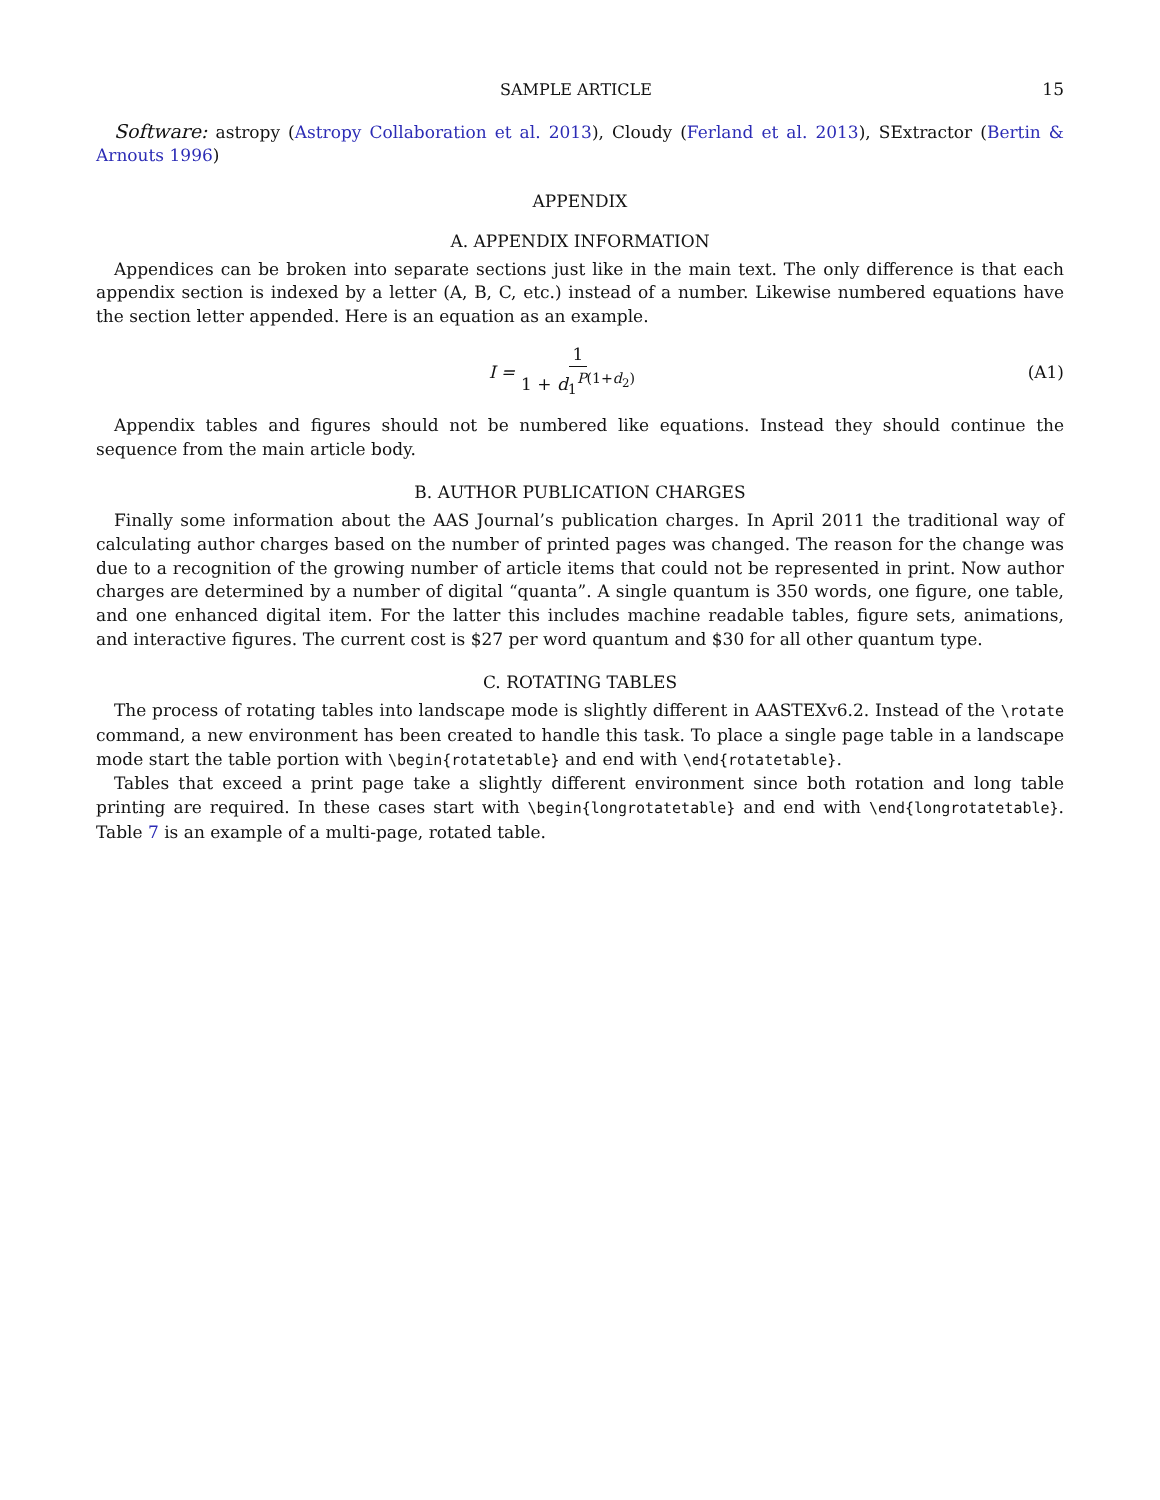SAMPLE ARTICLE 15
Software: astropy (Astropy Collaboration et al. 2013), Cloudy (Ferland et al. 2013), SExtractor (Bertin & Arnouts 1996)
APPENDIX
A. APPENDIX INFORMATION
Appendices can be broken into separate sections just like in the main text. The only difference is that each appendix section is indexed by a letter (A, B, C, etc.) instead of a number. Likewise numbered equations have the section letter appended. Here is an equation as an example.
I = 1 1 + d<sub>1</sub><sup>P(1+d<sub>2</sub>)</sup> (A1)
Appendix tables and figures should not be numbered like equations. Instead they should continue the sequence from the main article body.
B. AUTHOR PUBLICATION CHARGES
Finally some information about the AAS Journal’s publication charges. In April 2011 the traditional way of calculating author charges based on the number of printed pages was changed. The reason for the change was due to a recognition of the growing number of article items that could not be represented in print. Now author charges are determined by a number of digital “quanta”. A single quantum is 350 words, one figure, one table, and one enhanced digital item. For the latter this includes machine readable tables, figure sets, animations, and interactive figures. The current cost is $27 per word quantum and $30 for all other quantum type.
C. ROTATING TABLES
The process of rotating tables into landscape mode is slightly different in AASTEXv6.2. Instead of the \rotate command, a new environment has been created to handle this task. To place a single page table in a landscape mode start the table portion with \begin{rotatetable} and end with \end{rotatetable}.
Tables that exceed a print page take a slightly different environment since both rotation and long table printing are required. In these cases start with \begin{longrotatetable} and end with \end{longrotatetable}. Table 7 is an example of a multi-page, rotated table.